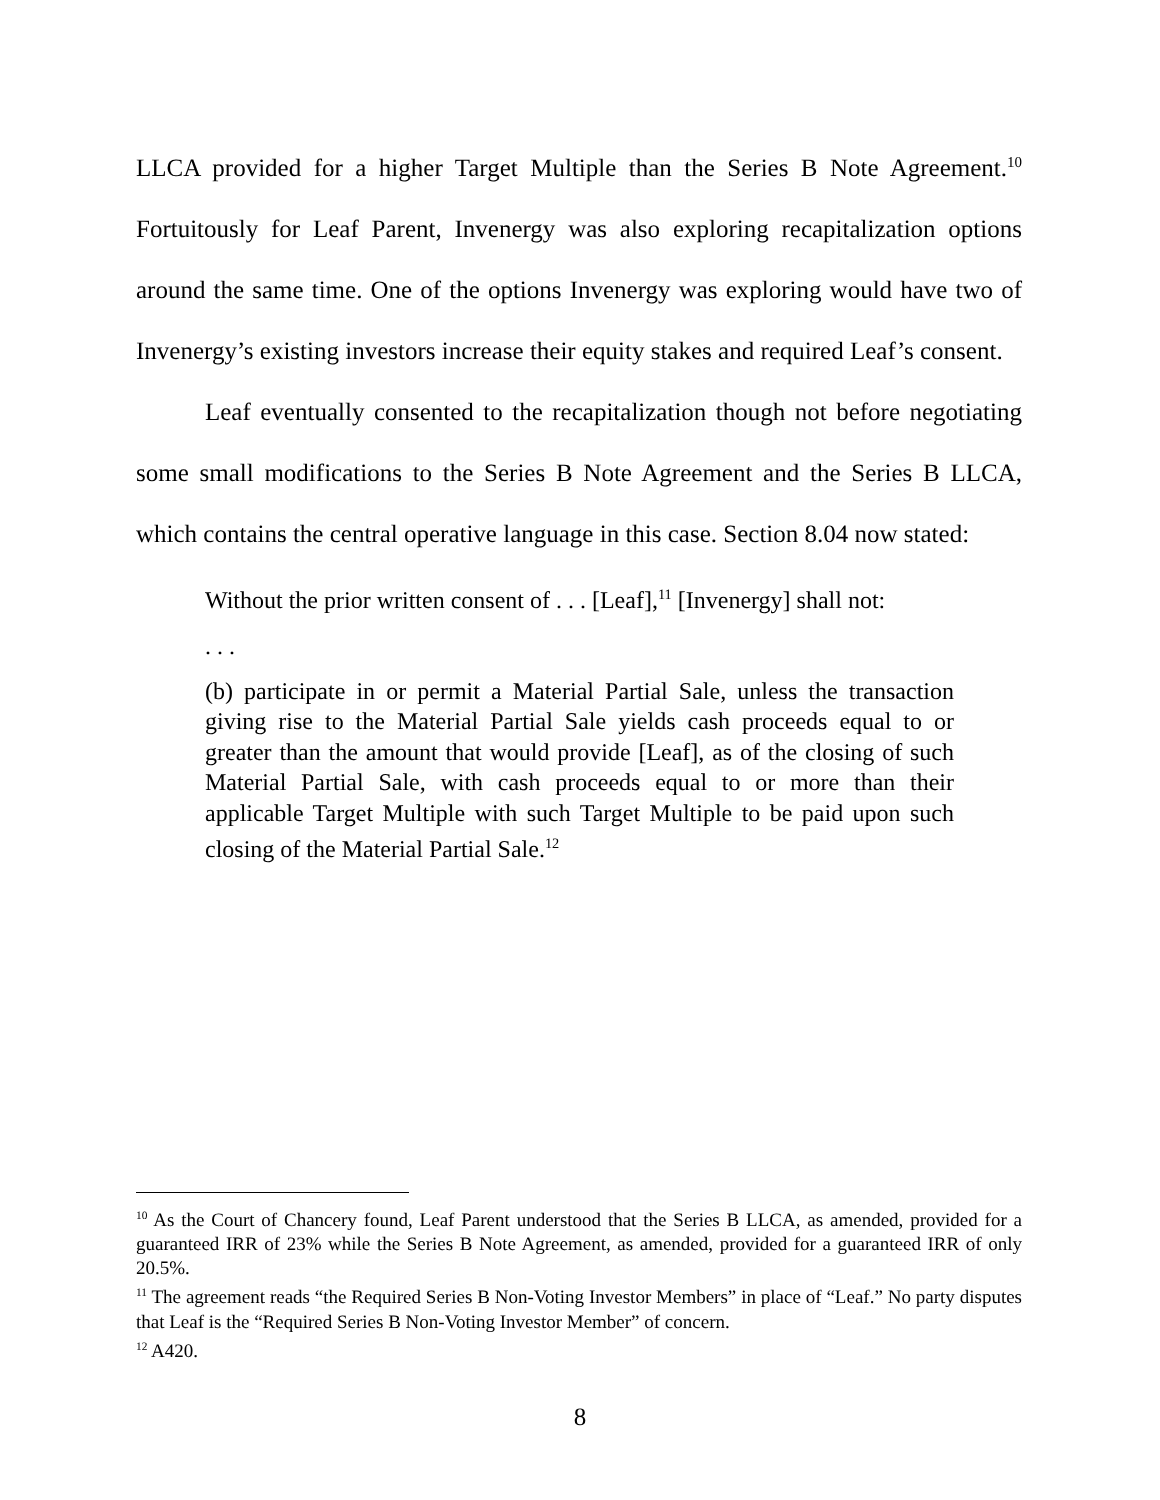LLCA provided for a higher Target Multiple than the Series B Note Agreement.<sup>10</sup> Fortuitously for Leaf Parent, Invenergy was also exploring recapitalization options around the same time. One of the options Invenergy was exploring would have two of Invenergy’s existing investors increase their equity stakes and required Leaf’s consent.
Leaf eventually consented to the recapitalization though not before negotiating some small modifications to the Series B Note Agreement and the Series B LLCA, which contains the central operative language in this case. Section 8.04 now stated:
Without the prior written consent of . . . [Leaf],<sup>11</sup> [Invenergy] shall not:
. . .
(b) participate in or permit a Material Partial Sale, unless the transaction giving rise to the Material Partial Sale yields cash proceeds equal to or greater than the amount that would provide [Leaf], as of the closing of such Material Partial Sale, with cash proceeds equal to or more than their applicable Target Multiple with such Target Multiple to be paid upon such closing of the Material Partial Sale.<sup>12</sup>
<sup>10</sup> As the Court of Chancery found, Leaf Parent understood that the Series B LLCA, as amended, provided for a guaranteed IRR of 23% while the Series B Note Agreement, as amended, provided for a guaranteed IRR of only 20.5%.
<sup>11</sup> The agreement reads “the Required Series B Non-Voting Investor Members” in place of “Leaf.” No party disputes that Leaf is the “Required Series B Non-Voting Investor Member” of concern.
<sup>12</sup> A420.
8